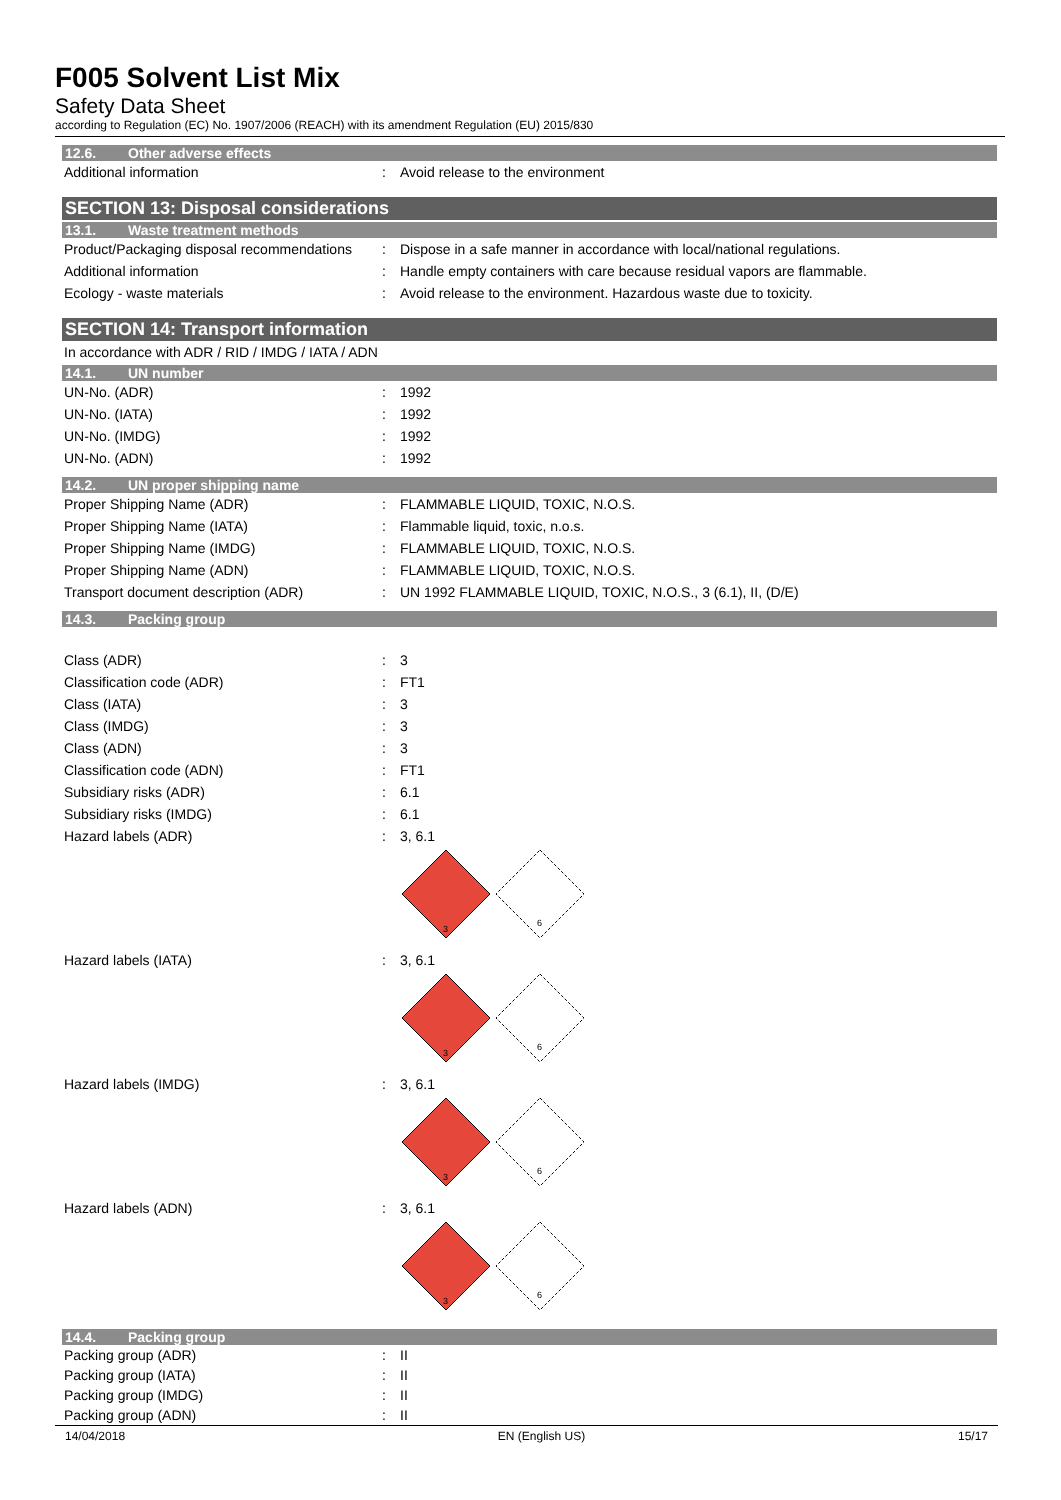F005 Solvent List Mix
Safety Data Sheet
according to Regulation (EC) No. 1907/2006 (REACH) with its amendment Regulation (EU) 2015/830
12.6. Other adverse effects
| Additional information | : | Avoid release to the environment |
SECTION 13: Disposal considerations
13.1. Waste treatment methods
| Product/Packaging disposal recommendations | : | Dispose in a safe manner in accordance with local/national regulations. |
| Additional information | : | Handle empty containers with care because residual vapors are flammable. |
| Ecology - waste materials | : | Avoid release to the environment. Hazardous waste due to toxicity. |
SECTION 14: Transport information
| In accordance with ADR / RID / IMDG / IATA / ADN |
14.1. UN number
| UN-No. (ADR) | : | 1992 |
| UN-No. (IATA) | : | 1992 |
| UN-No. (IMDG) | : | 1992 |
| UN-No. (ADN) | : | 1992 |
14.2. UN proper shipping name
| Proper Shipping Name (ADR) | : | FLAMMABLE LIQUID, TOXIC, N.O.S. |
| Proper Shipping Name (IATA) | : | Flammable liquid, toxic, n.o.s. |
| Proper Shipping Name (IMDG) | : | FLAMMABLE LIQUID, TOXIC, N.O.S. |
| Proper Shipping Name (ADN) | : | FLAMMABLE LIQUID, TOXIC, N.O.S. |
| Transport document description (ADR) | : | UN 1992 FLAMMABLE LIQUID, TOXIC, N.O.S., 3 (6.1), II, (D/E) |
14.3. Packing group
| Class (ADR) | : | 3 |
| Classification code (ADR) | : | FT1 |
| Class (IATA) | : | 3 |
| Class (IMDG) | : | 3 |
| Class (ADN) | : | 3 |
| Classification code (ADN) | : | FT1 |
| Subsidiary risks (ADR) | : | 6.1 |
| Subsidiary risks (IMDG) | : | 6.1 |
| Hazard labels (ADR) | : | 3, 6.1 3 6 |
| Hazard labels (IATA) | : | 3, 6.1 3 6 |
| Hazard labels (IMDG) | : | 3, 6.1 3 6 |
| Hazard labels (ADN) | : | 3, 6.1 3 6 |
14.4. Packing group
| Packing group (ADR) | : | II |
| Packing group (IATA) | : | II |
| Packing group (IMDG) | : | II |
| Packing group (ADN) | : | II |
14/04/2018 EN (English US) 15/17